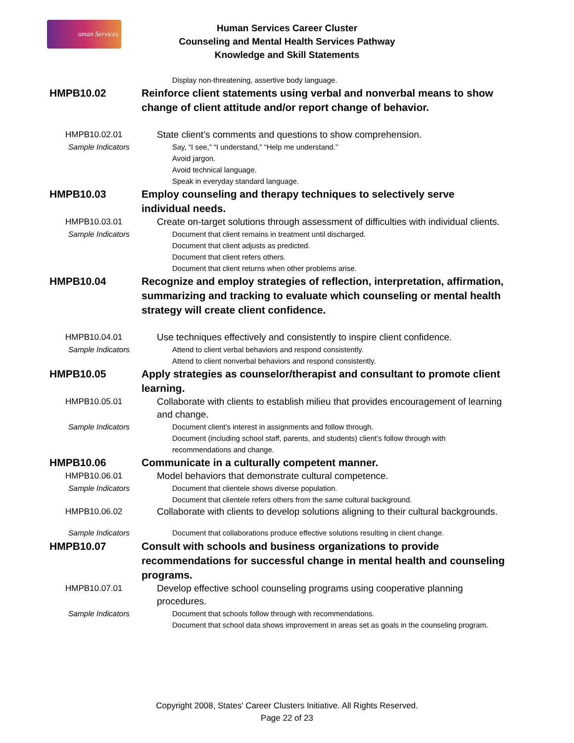uman Services
Human Services Career Cluster
Counseling and Mental Health Services Pathway
Knowledge and Skill Statements
Display non-threatening, assertive body language.
HMPB10.02 Reinforce client statements using verbal and nonverbal means to show change of client attitude and/or report change of behavior.
HMPB10.02.01 State client’s comments and questions to show comprehension.
Sample Indicators
Say, “I see,” “I understand,” “Help me understand.”
Avoid jargon.
Avoid technical language.
Speak in everyday standard language.
HMPB10.03 Employ counseling and therapy techniques to selectively serve individual needs.
HMPB10.03.01 Create on-target solutions through assessment of difficulties with individual clients.
Sample Indicators
Document that client remains in treatment until discharged.
Document that client adjusts as predicted.
Document that client refers others.
Document that client returns when other problems arise.
HMPB10.04 Recognize and employ strategies of reflection, interpretation, affirmation, summarizing and tracking to evaluate which counseling or mental health strategy will create client confidence.
HMPB10.04.01 Use techniques effectively and consistently to inspire client confidence.
Sample Indicators
Attend to client verbal behaviors and respond consistently.
Attend to client nonverbal behaviors and respond consistently.
HMPB10.05 Apply strategies as counselor/therapist and consultant to promote client learning.
HMPB10.05.01 Collaborate with clients to establish milieu that provides encouragement of learning and change.
Sample Indicators
Document client’s interest in assignments and follow through.
Document (including school staff, parents, and students) client’s follow through with recommendations and change.
HMPB10.06 Communicate in a culturally competent manner.
HMPB10.06.01 Model behaviors that demonstrate cultural competence.
Sample Indicators
Document that clientele shows diverse population.
Document that clientele refers others from the same cultural background.
HMPB10.06.02 Collaborate with clients to develop solutions aligning to their cultural backgrounds.
Sample Indicators
Document that collaborations produce effective solutions resulting in client change.
HMPB10.07 Consult with schools and business organizations to provide recommendations for successful change in mental health and counseling programs.
HMPB10.07.01 Develop effective school counseling programs using cooperative planning procedures.
Sample Indicators
Document that schools follow through with recommendations.
Document that school data shows improvement in areas set as goals in the counseling program.
Copyright 2008, States' Career Clusters Initiative. All Rights Reserved.
Page 22 of 23